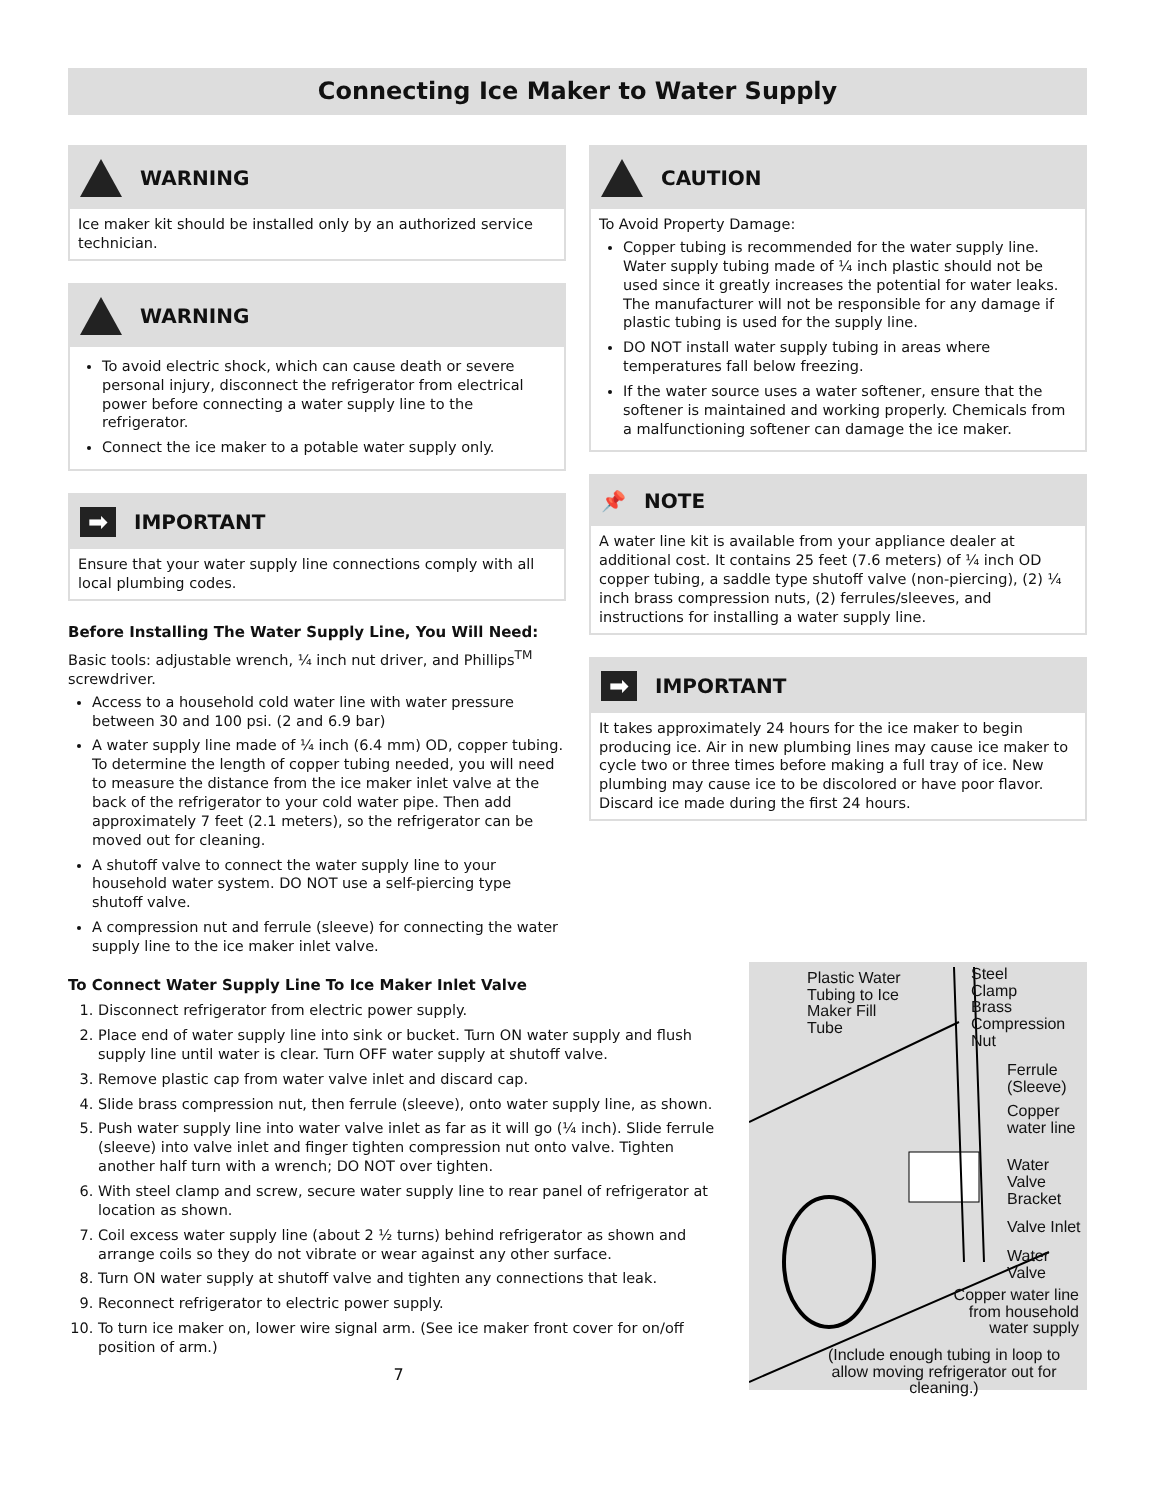Connecting Ice Maker to Water Supply
WARNING
Ice maker kit should be installed only by an authorized service technician.
WARNING
To avoid electric shock, which can cause death or severe personal injury, disconnect the refrigerator from electrical power before connecting a water supply line to the refrigerator.
Connect the ice maker to a potable water supply only.
➡ IMPORTANT
Ensure that your water supply line connections comply with all local plumbing codes.
Before Installing The Water Supply Line, You Will Need:
Basic tools: adjustable wrench, ¼ inch nut driver, and Phillips<sup>TM</sup> screwdriver.
Access to a household cold water line with water pressure between 30 and 100 psi. (2 and 6.9 bar)
A water supply line made of ¼ inch (6.4 mm) OD, copper tubing. To determine the length of copper tubing needed, you will need to measure the distance from the ice maker inlet valve at the back of the refrigerator to your cold water pipe. Then add approximately 7 feet (2.1 meters), so the refrigerator can be moved out for cleaning.
A shutoff valve to connect the water supply line to your household water system. DO NOT use a self-piercing type shutoff valve.
A compression nut and ferrule (sleeve) for connecting the water supply line to the ice maker inlet valve.
CAUTION
To Avoid Property Damage:
Copper tubing is recommended for the water supply line. Water supply tubing made of ¼ inch plastic should not be used since it greatly increases the potential for water leaks. The manufacturer will not be responsible for any damage if plastic tubing is used for the supply line.
DO NOT install water supply tubing in areas where temperatures fall below freezing.
If the water source uses a water softener, ensure that the softener is maintained and working properly. Chemicals from a malfunctioning softener can damage the ice maker.
📌 NOTE
A water line kit is available from your appliance dealer at additional cost. It contains 25 feet (7.6 meters) of ¼ inch OD copper tubing, a saddle type shutoff valve (non-piercing), (2) ¼ inch brass compression nuts, (2) ferrules/sleeves, and instructions for installing a water supply line.
➡ IMPORTANT
It takes approximately 24 hours for the ice maker to begin producing ice. Air in new plumbing lines may cause ice maker to cycle two or three times before making a full tray of ice. New plumbing may cause ice to be discolored or have poor flavor. Discard ice made during the first 24 hours.
Plastic Water
Tubing to Ice
Maker Fill
Tube
Steel
Clamp
Brass
Compression
Nut
Ferrule
(Sleeve)
Copper
water line
Water Valve
Bracket
Valve Inlet
Water Valve
Copper water line
from household
water supply
(Include enough tubing in loop to allow moving refrigerator out for cleaning.)
To Connect Water Supply Line To Ice Maker Inlet Valve
1. Disconnect refrigerator from electric power supply.
2. Place end of water supply line into sink or bucket. Turn ON water supply and flush supply line until water is clear. Turn OFF water supply at shutoff valve.
3. Remove plastic cap from water valve inlet and discard cap.
4. Slide brass compression nut, then ferrule (sleeve), onto water supply line, as shown.
5. Push water supply line into water valve inlet as far as it will go (¼ inch). Slide ferrule (sleeve) into valve inlet and finger tighten compression nut onto valve. Tighten another half turn with a wrench; DO NOT over tighten.
6. With steel clamp and screw, secure water supply line to rear panel of refrigerator at location as shown.
7. Coil excess water supply line (about 2 ½ turns) behind refrigerator as shown and arrange coils so they do not vibrate or wear against any other surface.
8. Turn ON water supply at shutoff valve and tighten any connections that leak.
9. Reconnect refrigerator to electric power supply.
10. To turn ice maker on, lower wire signal arm. (See ice maker front cover for on/off position of arm.)
7